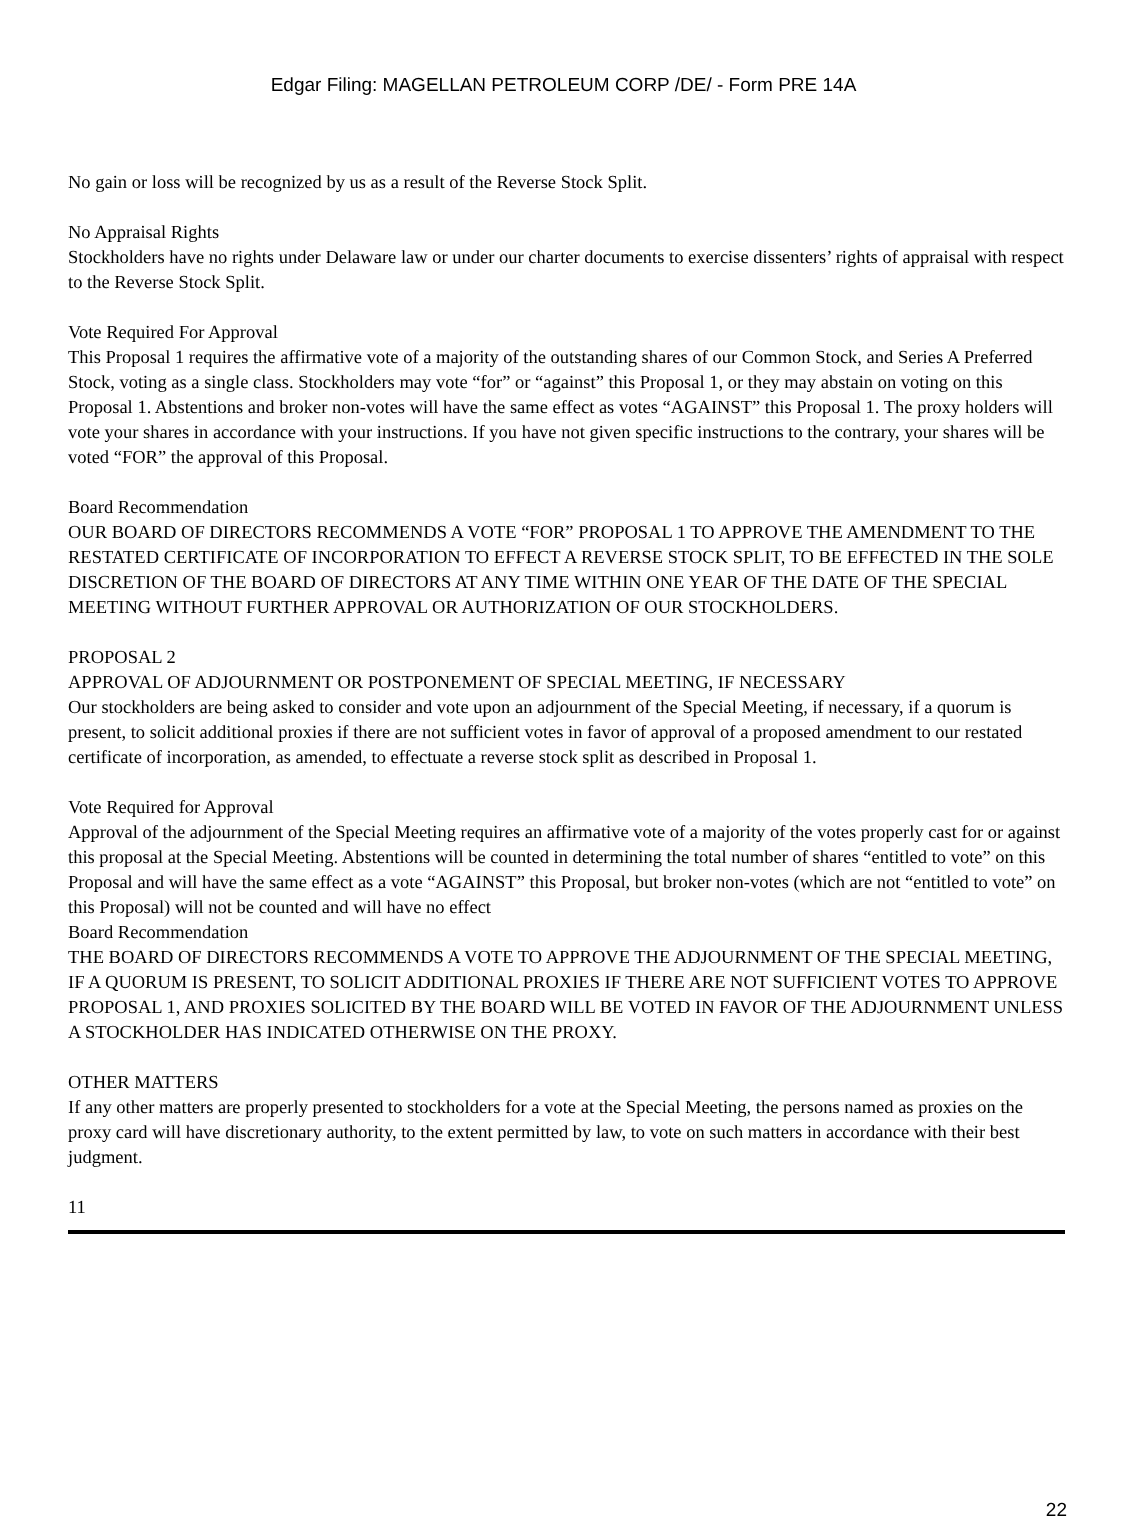Edgar Filing: MAGELLAN PETROLEUM CORP /DE/ - Form PRE 14A
No gain or loss will be recognized by us as a result of the Reverse Stock Split.
No Appraisal Rights
Stockholders have no rights under Delaware law or under our charter documents to exercise dissenters’ rights of appraisal with respect to the Reverse Stock Split.
Vote Required For Approval
This Proposal 1 requires the affirmative vote of a majority of the outstanding shares of our Common Stock, and Series A Preferred Stock, voting as a single class. Stockholders may vote “for” or “against” this Proposal 1, or they may abstain on voting on this Proposal 1. Abstentions and broker non-votes will have the same effect as votes “AGAINST” this Proposal 1. The proxy holders will vote your shares in accordance with your instructions. If you have not given specific instructions to the contrary, your shares will be voted “FOR” the approval of this Proposal.
Board Recommendation
OUR BOARD OF DIRECTORS RECOMMENDS A VOTE “FOR” PROPOSAL 1 TO APPROVE THE AMENDMENT TO THE RESTATED CERTIFICATE OF INCORPORATION TO EFFECT A REVERSE STOCK SPLIT, TO BE EFFECTED IN THE SOLE DISCRETION OF THE BOARD OF DIRECTORS AT ANY TIME WITHIN ONE YEAR OF THE DATE OF THE SPECIAL MEETING WITHOUT FURTHER APPROVAL OR AUTHORIZATION OF OUR STOCKHOLDERS.
PROPOSAL 2
APPROVAL OF ADJOURNMENT OR POSTPONEMENT OF SPECIAL MEETING, IF NECESSARY
Our stockholders are being asked to consider and vote upon an adjournment of the Special Meeting, if necessary, if a quorum is present, to solicit additional proxies if there are not sufficient votes in favor of approval of a proposed amendment to our restated certificate of incorporation, as amended, to effectuate a reverse stock split as described in Proposal 1.
Vote Required for Approval
Approval of the adjournment of the Special Meeting requires an affirmative vote of a majority of the votes properly cast for or against this proposal at the Special Meeting. Abstentions will be counted in determining the total number of shares “entitled to vote” on this Proposal and will have the same effect as a vote “AGAINST” this Proposal, but broker non-votes (which are not “entitled to vote” on this Proposal) will not be counted and will have no effect
Board Recommendation
THE BOARD OF DIRECTORS RECOMMENDS A VOTE TO APPROVE THE ADJOURNMENT OF THE SPECIAL MEETING, IF A QUORUM IS PRESENT, TO SOLICIT ADDITIONAL PROXIES IF THERE ARE NOT SUFFICIENT VOTES TO APPROVE PROPOSAL 1, AND PROXIES SOLICITED BY THE BOARD WILL BE VOTED IN FAVOR OF THE ADJOURNMENT UNLESS A STOCKHOLDER HAS INDICATED OTHERWISE ON THE PROXY.
OTHER MATTERS
If any other matters are properly presented to stockholders for a vote at the Special Meeting, the persons named as proxies on the proxy card will have discretionary authority, to the extent permitted by law, to vote on such matters in accordance with their best judgment.
11
22